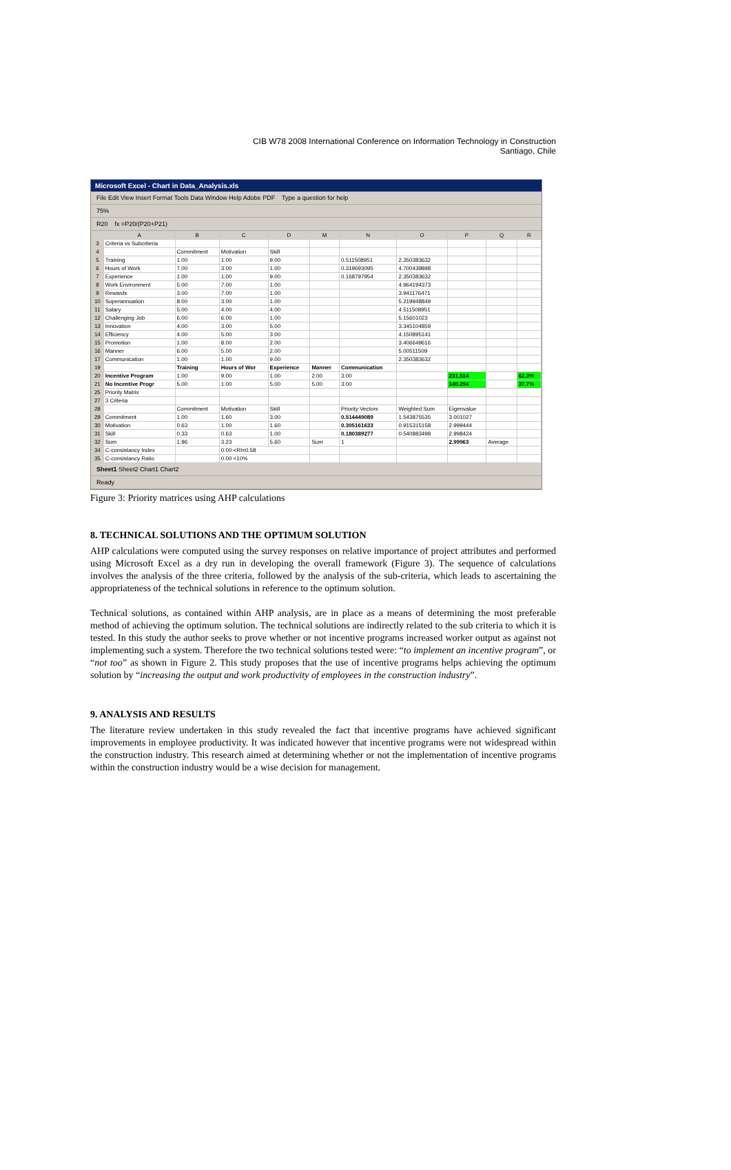CIB W78 2008 International Conference on Information Technology in Construction
Santiago, Chile
Microsoft Excel - Chart in Data_Analysis.xls
File Edit View Insert Format Tools Data Window Help Adobe PDF Type a question for help
75%
R20 fx =P20/(P20+P21)
| | A | B | C | D | M | N | O | P | Q | R |
| --- | --- | --- | --- | --- | --- | --- | --- | --- | --- | --- |
| 3 | Criteria vs Subcriteria | | | | | | | | | |
| 4 | | Commitment | Motivation | Skill | | | | | | |
| 5 | Training | 1.00 | 1.00 | 9.00 | | 0.511508951 | 2.350383632 | | | |
| 6 | Hours of Work | 7.00 | 3.00 | 1.00 | | 0.319693095 | 4.700439898 | | | |
| 7 | Experience | 1.00 | 1.00 | 9.00 | | 0.168797954 | 2.350383632 | | | |
| 8 | Work Environment | 5.00 | 7.00 | 1.00 | | | 4.964194373 | | | |
| 9 | Rewards | 3.00 | 7.00 | 1.00 | | | 3.941176471 | | | |
| 10 | Superannuation | 8.00 | 3.00 | 1.00 | | | 5.219948849 | | | |
| 11 | Salary | 5.00 | 4.00 | 4.00 | | | 4.511508951 | | | |
| 12 | Challenging Job | 6.00 | 6.00 | 1.00 | | | 5.15601023 | | | |
| 13 | Innovation | 4.00 | 3.00 | 5.00 | | | 3.345104859 | | | |
| 14 | Efficiency | 4.00 | 5.00 | 3.00 | | | 4.150895141 | | | |
| 15 | Promotion | 1.00 | 8.00 | 2.00 | | | 3.406649616 | | | |
| 16 | Manner | 6.00 | 5.00 | 2.00 | | | 5.00511509 | | | |
| 17 | Communication | 1.00 | 1.00 | 9.00 | | | 2.350383632 | | | |
| 19 | | Training | Hours of Wor | Experience | Manner | Communication | | | | |
| 20 | Incentive Program | 1.00 | 9.00 | 1.00 | 2.00 | 3.00 | | 231.514 | | 62.3% |
| 21 | No Incentive Progr | 5.00 | 1.00 | 5.00 | 5.00 | 3.00 | | 140.294 | | 37.7% |
| 25 | Priority Matrix | | | | | | | | | |
| 27 | 3 Criteria | | | | | | | | | |
| 28 | | Commitment | Motivation | Skill | | Priority Vectors | Weighted Sum | Eigenvalue | | |
| 29 | Commitment | 1.00 | 1.60 | 3.00 | | 0.514449089 | 1.543875535 | 3.001027 | | |
| 30 | Motivation | 0.63 | 1.00 | 1.60 | | 0.305161633 | 0.915315158 | 2.999444 | | |
| 31 | Skill | 0.33 | 0.63 | 1.00 | | 0.180389277 | 0.540883498 | 2.998424 | | |
| 32 | Sum | 1.96 | 3.23 | 5.60 | Sum | 1 | | 2.99963 | Average | |
| 34 | C-consistancy Index | | 0.00 <RI=0.58 | | | | | | | |
| 35 | C-consistancy Ratio | | 0.00 <10% | | | | | | | |
Sheet1 Sheet2 Chart1 Chart2
Ready
Figure 3: Priority matrices using AHP calculations
8. TECHNICAL SOLUTIONS AND THE OPTIMUM SOLUTION
AHP calculations were computed using the survey responses on relative importance of project attributes and performed using Microsoft Excel as a dry run in developing the overall framework (Figure 3). The sequence of calculations involves the analysis of the three criteria, followed by the analysis of the sub-criteria, which leads to ascertaining the appropriateness of the technical solutions in reference to the optimum solution.
Technical solutions, as contained within AHP analysis, are in place as a means of determining the most preferable method of achieving the optimum solution. The technical solutions are indirectly related to the sub criteria to which it is tested. In this study the author seeks to prove whether or not incentive programs increased worker output as against not implementing such a system. Therefore the two technical solutions tested were: “to implement an incentive program”, or “not too” as shown in Figure 2. This study proposes that the use of incentive programs helps achieving the optimum solution by “increasing the output and work productivity of employees in the construction industry”.
9. ANALYSIS AND RESULTS
The literature review undertaken in this study revealed the fact that incentive programs have achieved significant improvements in employee productivity. It was indicated however that incentive programs were not widespread within the construction industry. This research aimed at determining whether or not the implementation of incentive programs within the construction industry would be a wise decision for management.